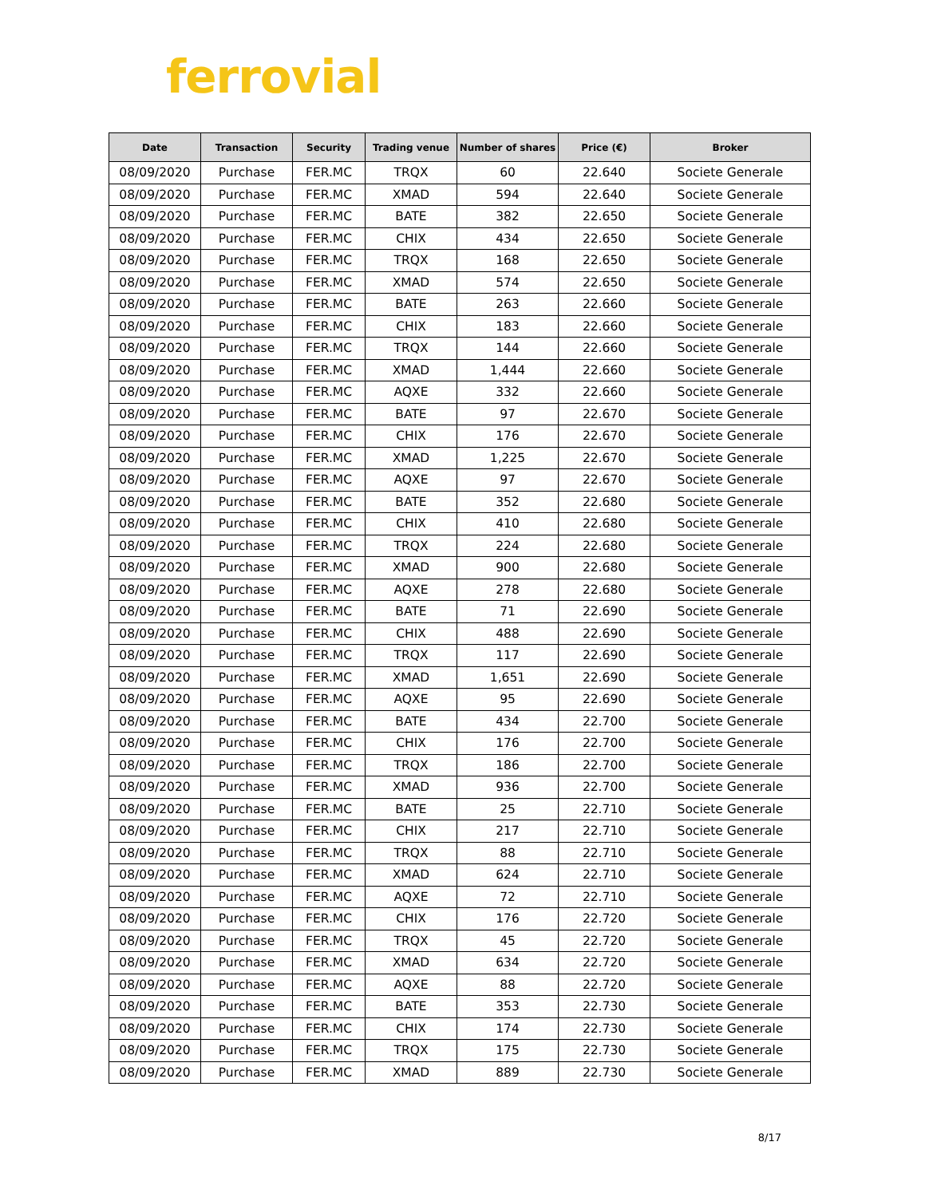ferrovial
| Date | Transaction | Security | Trading venue | Number of shares | Price (€) | Broker |
| --- | --- | --- | --- | --- | --- | --- |
| 08/09/2020 | Purchase | FER.MC | TRQX | 60 | 22.640 | Societe Generale |
| 08/09/2020 | Purchase | FER.MC | XMAD | 594 | 22.640 | Societe Generale |
| 08/09/2020 | Purchase | FER.MC | BATE | 382 | 22.650 | Societe Generale |
| 08/09/2020 | Purchase | FER.MC | CHIX | 434 | 22.650 | Societe Generale |
| 08/09/2020 | Purchase | FER.MC | TRQX | 168 | 22.650 | Societe Generale |
| 08/09/2020 | Purchase | FER.MC | XMAD | 574 | 22.650 | Societe Generale |
| 08/09/2020 | Purchase | FER.MC | BATE | 263 | 22.660 | Societe Generale |
| 08/09/2020 | Purchase | FER.MC | CHIX | 183 | 22.660 | Societe Generale |
| 08/09/2020 | Purchase | FER.MC | TRQX | 144 | 22.660 | Societe Generale |
| 08/09/2020 | Purchase | FER.MC | XMAD | 1,444 | 22.660 | Societe Generale |
| 08/09/2020 | Purchase | FER.MC | AQXE | 332 | 22.660 | Societe Generale |
| 08/09/2020 | Purchase | FER.MC | BATE | 97 | 22.670 | Societe Generale |
| 08/09/2020 | Purchase | FER.MC | CHIX | 176 | 22.670 | Societe Generale |
| 08/09/2020 | Purchase | FER.MC | XMAD | 1,225 | 22.670 | Societe Generale |
| 08/09/2020 | Purchase | FER.MC | AQXE | 97 | 22.670 | Societe Generale |
| 08/09/2020 | Purchase | FER.MC | BATE | 352 | 22.680 | Societe Generale |
| 08/09/2020 | Purchase | FER.MC | CHIX | 410 | 22.680 | Societe Generale |
| 08/09/2020 | Purchase | FER.MC | TRQX | 224 | 22.680 | Societe Generale |
| 08/09/2020 | Purchase | FER.MC | XMAD | 900 | 22.680 | Societe Generale |
| 08/09/2020 | Purchase | FER.MC | AQXE | 278 | 22.680 | Societe Generale |
| 08/09/2020 | Purchase | FER.MC | BATE | 71 | 22.690 | Societe Generale |
| 08/09/2020 | Purchase | FER.MC | CHIX | 488 | 22.690 | Societe Generale |
| 08/09/2020 | Purchase | FER.MC | TRQX | 117 | 22.690 | Societe Generale |
| 08/09/2020 | Purchase | FER.MC | XMAD | 1,651 | 22.690 | Societe Generale |
| 08/09/2020 | Purchase | FER.MC | AQXE | 95 | 22.690 | Societe Generale |
| 08/09/2020 | Purchase | FER.MC | BATE | 434 | 22.700 | Societe Generale |
| 08/09/2020 | Purchase | FER.MC | CHIX | 176 | 22.700 | Societe Generale |
| 08/09/2020 | Purchase | FER.MC | TRQX | 186 | 22.700 | Societe Generale |
| 08/09/2020 | Purchase | FER.MC | XMAD | 936 | 22.700 | Societe Generale |
| 08/09/2020 | Purchase | FER.MC | BATE | 25 | 22.710 | Societe Generale |
| 08/09/2020 | Purchase | FER.MC | CHIX | 217 | 22.710 | Societe Generale |
| 08/09/2020 | Purchase | FER.MC | TRQX | 88 | 22.710 | Societe Generale |
| 08/09/2020 | Purchase | FER.MC | XMAD | 624 | 22.710 | Societe Generale |
| 08/09/2020 | Purchase | FER.MC | AQXE | 72 | 22.710 | Societe Generale |
| 08/09/2020 | Purchase | FER.MC | CHIX | 176 | 22.720 | Societe Generale |
| 08/09/2020 | Purchase | FER.MC | TRQX | 45 | 22.720 | Societe Generale |
| 08/09/2020 | Purchase | FER.MC | XMAD | 634 | 22.720 | Societe Generale |
| 08/09/2020 | Purchase | FER.MC | AQXE | 88 | 22.720 | Societe Generale |
| 08/09/2020 | Purchase | FER.MC | BATE | 353 | 22.730 | Societe Generale |
| 08/09/2020 | Purchase | FER.MC | CHIX | 174 | 22.730 | Societe Generale |
| 08/09/2020 | Purchase | FER.MC | TRQX | 175 | 22.730 | Societe Generale |
| 08/09/2020 | Purchase | FER.MC | XMAD | 889 | 22.730 | Societe Generale |
8/17